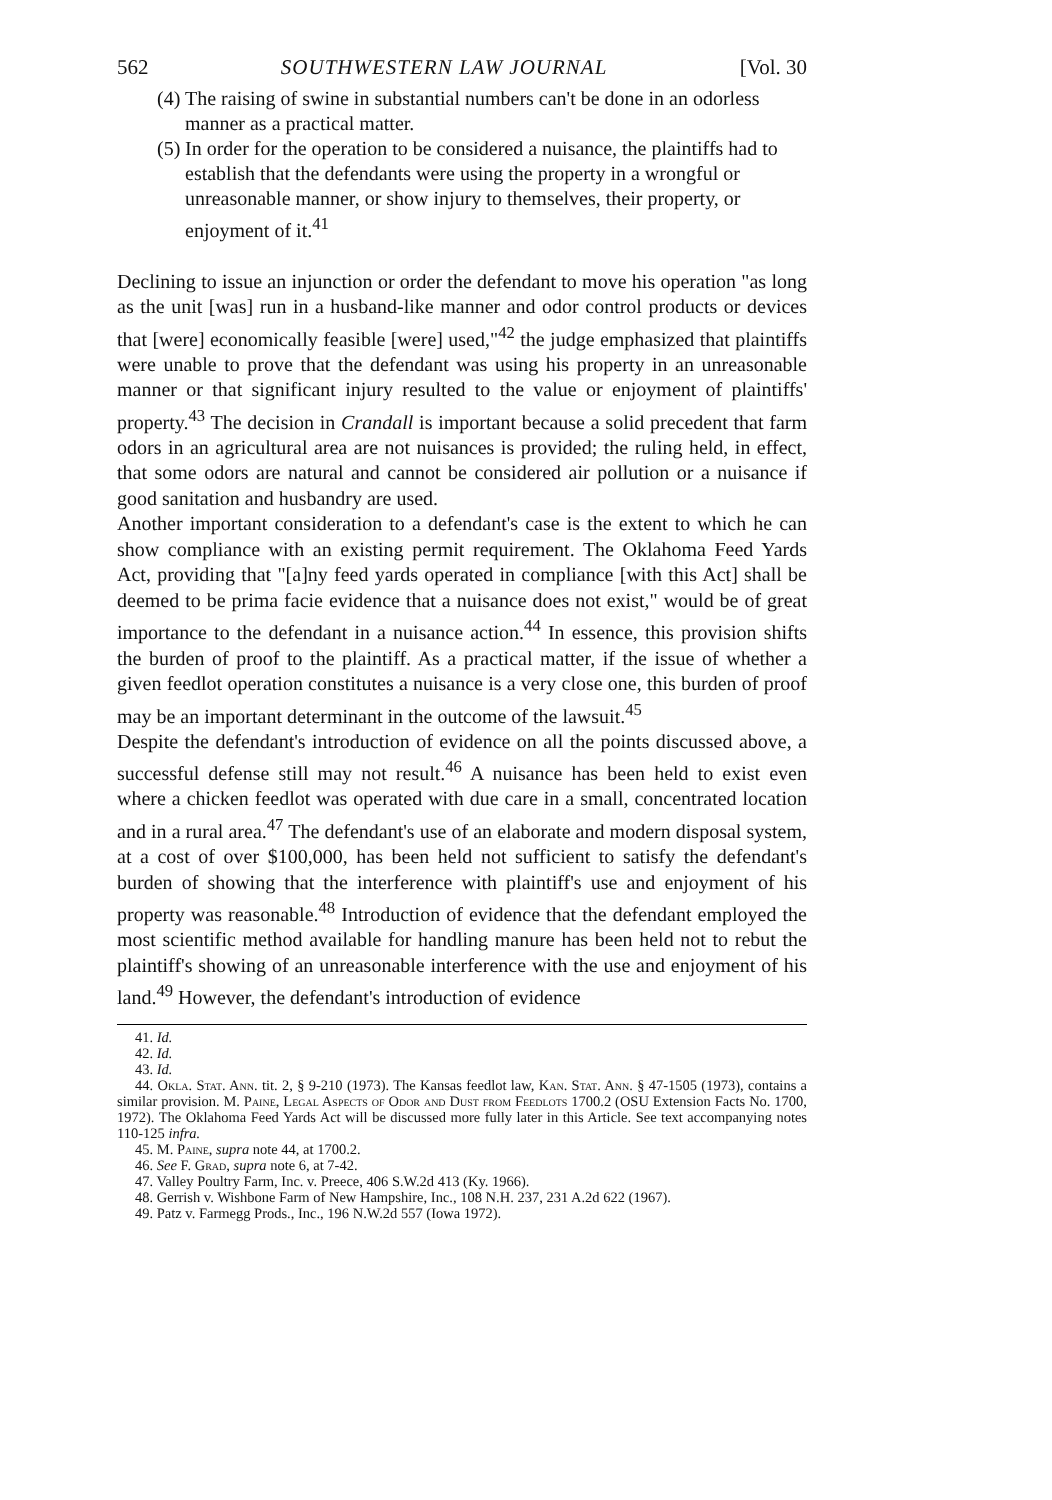562 SOUTHWESTERN LAW JOURNAL [Vol. 30
(4) The raising of swine in substantial numbers can't be done in an odorless manner as a practical matter.
(5) In order for the operation to be considered a nuisance, the plaintiffs had to establish that the defendants were using the property in a wrongful or unreasonable manner, or show injury to themselves, their property, or enjoyment of it.<sup>41</sup>
Declining to issue an injunction or order the defendant to move his operation "as long as the unit [was] run in a husband-like manner and odor control products or devices that [were] economically feasible [were] used,"<sup>42</sup> the judge emphasized that plaintiffs were unable to prove that the defendant was using his property in an unreasonable manner or that significant injury resulted to the value or enjoyment of plaintiffs' property.<sup>43</sup> The decision in Crandall is important because a solid precedent that farm odors in an agricultural area are not nuisances is provided; the ruling held, in effect, that some odors are natural and cannot be considered air pollution or a nuisance if good sanitation and husbandry are used.
Another important consideration to a defendant's case is the extent to which he can show compliance with an existing permit requirement. The Oklahoma Feed Yards Act, providing that "[a]ny feed yards operated in compliance [with this Act] shall be deemed to be prima facie evidence that a nuisance does not exist," would be of great importance to the defendant in a nuisance action.<sup>44</sup> In essence, this provision shifts the burden of proof to the plaintiff. As a practical matter, if the issue of whether a given feedlot operation constitutes a nuisance is a very close one, this burden of proof may be an important determinant in the outcome of the lawsuit.<sup>45</sup>
Despite the defendant's introduction of evidence on all the points discussed above, a successful defense still may not result.<sup>46</sup> A nuisance has been held to exist even where a chicken feedlot was operated with due care in a small, concentrated location and in a rural area.<sup>47</sup> The defendant's use of an elaborate and modern disposal system, at a cost of over $100,000, has been held not sufficient to satisfy the defendant's burden of showing that the interference with plaintiff's use and enjoyment of his property was reasonable.<sup>48</sup> Introduction of evidence that the defendant employed the most scientific method available for handling manure has been held not to rebut the plaintiff's showing of an unreasonable interference with the use and enjoyment of his land.<sup>49</sup> However, the defendant's introduction of evidence
41. Id.
42. Id.
43. Id.
44. Okla. Stat. Ann. tit. 2, § 9-210 (1973). The Kansas feedlot law, Kan. Stat. Ann. § 47-1505 (1973), contains a similar provision. M. Paine, Legal Aspects of Odor and Dust from Feedlots 1700.2 (OSU Extension Facts No. 1700, 1972). The Oklahoma Feed Yards Act will be discussed more fully later in this Article. See text accompanying notes 110-125 infra.
45. M. Paine, supra note 44, at 1700.2.
46. See F. Grad, supra note 6, at 7-42.
47. Valley Poultry Farm, Inc. v. Preece, 406 S.W.2d 413 (Ky. 1966).
48. Gerrish v. Wishbone Farm of New Hampshire, Inc., 108 N.H. 237, 231 A.2d 622 (1967).
49. Patz v. Farmegg Prods., Inc., 196 N.W.2d 557 (Iowa 1972).